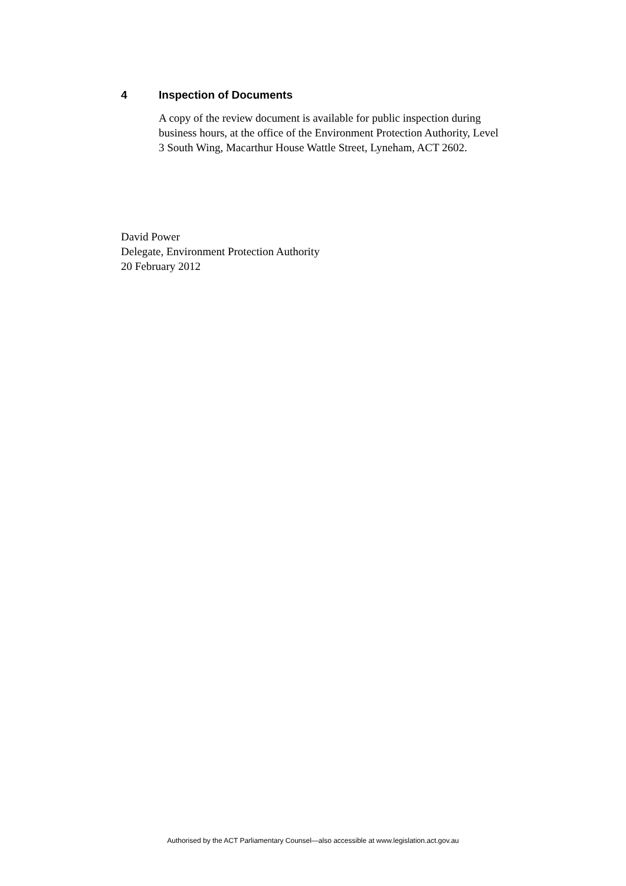4 Inspection of Documents
A copy of the review document is available for public inspection during business hours, at the office of the Environment Protection Authority, Level 3 South Wing, Macarthur House Wattle Street, Lyneham, ACT 2602.
David Power
Delegate, Environment Protection Authority
20 February 2012
Authorised by the ACT Parliamentary Counsel—also accessible at www.legislation.act.gov.au